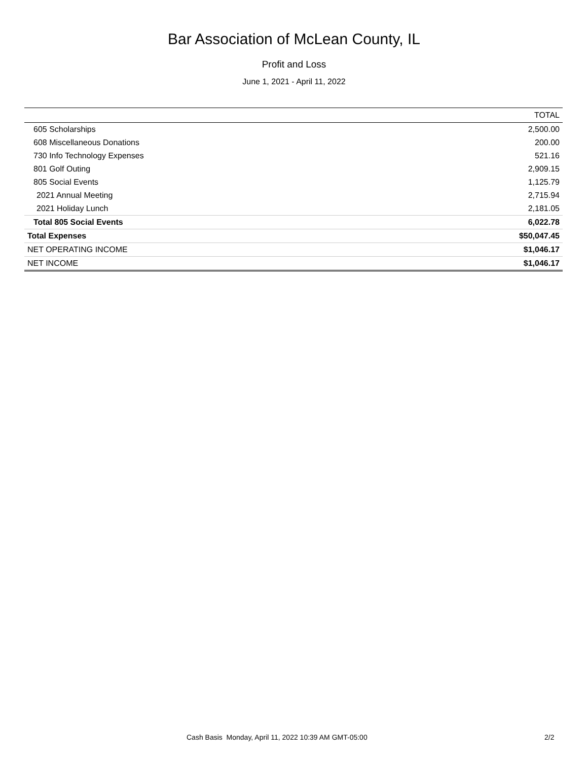Bar Association of McLean County, IL
Profit and Loss
June 1, 2021 - April 11, 2022
| | TOTAL |
| --- | --- |
| 605 Scholarships | 2,500.00 |
| 608 Miscellaneous Donations | 200.00 |
| 730 Info Technology Expenses | 521.16 |
| 801 Golf Outing | 2,909.15 |
| 805 Social Events | 1,125.79 |
| 2021 Annual Meeting | 2,715.94 |
| 2021 Holiday Lunch | 2,181.05 |
| Total 805 Social Events | 6,022.78 |
| Total Expenses | $50,047.45 |
| NET OPERATING INCOME | $1,046.17 |
| NET INCOME | $1,046.17 |
Cash Basis Monday, April 11, 2022 10:39 AM GMT-05:00 2/2